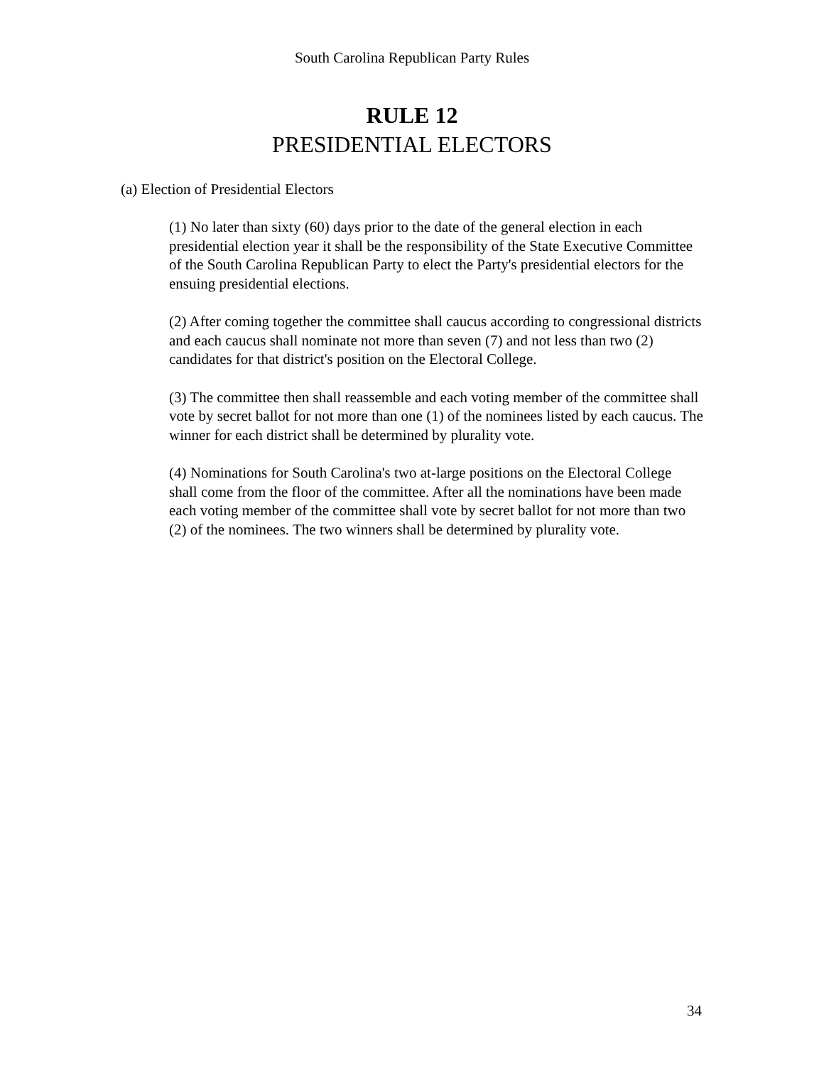South Carolina Republican Party Rules
RULE 12
PRESIDENTIAL ELECTORS
(a) Election of Presidential Electors
(1) No later than sixty (60) days prior to the date of the general election in each presidential election year it shall be the responsibility of the State Executive Committee of the South Carolina Republican Party to elect the Party's presidential electors for the ensuing presidential elections.
(2) After coming together the committee shall caucus according to congressional districts and each caucus shall nominate not more than seven (7) and not less than two (2) candidates for that district's position on the Electoral College.
(3) The committee then shall reassemble and each voting member of the committee shall vote by secret ballot for not more than one (1) of the nominees listed by each caucus. The winner for each district shall be determined by plurality vote.
(4) Nominations for South Carolina's two at-large positions on the Electoral College shall come from the floor of the committee. After all the nominations have been made each voting member of the committee shall vote by secret ballot for not more than two (2) of the nominees. The two winners shall be determined by plurality vote.
34